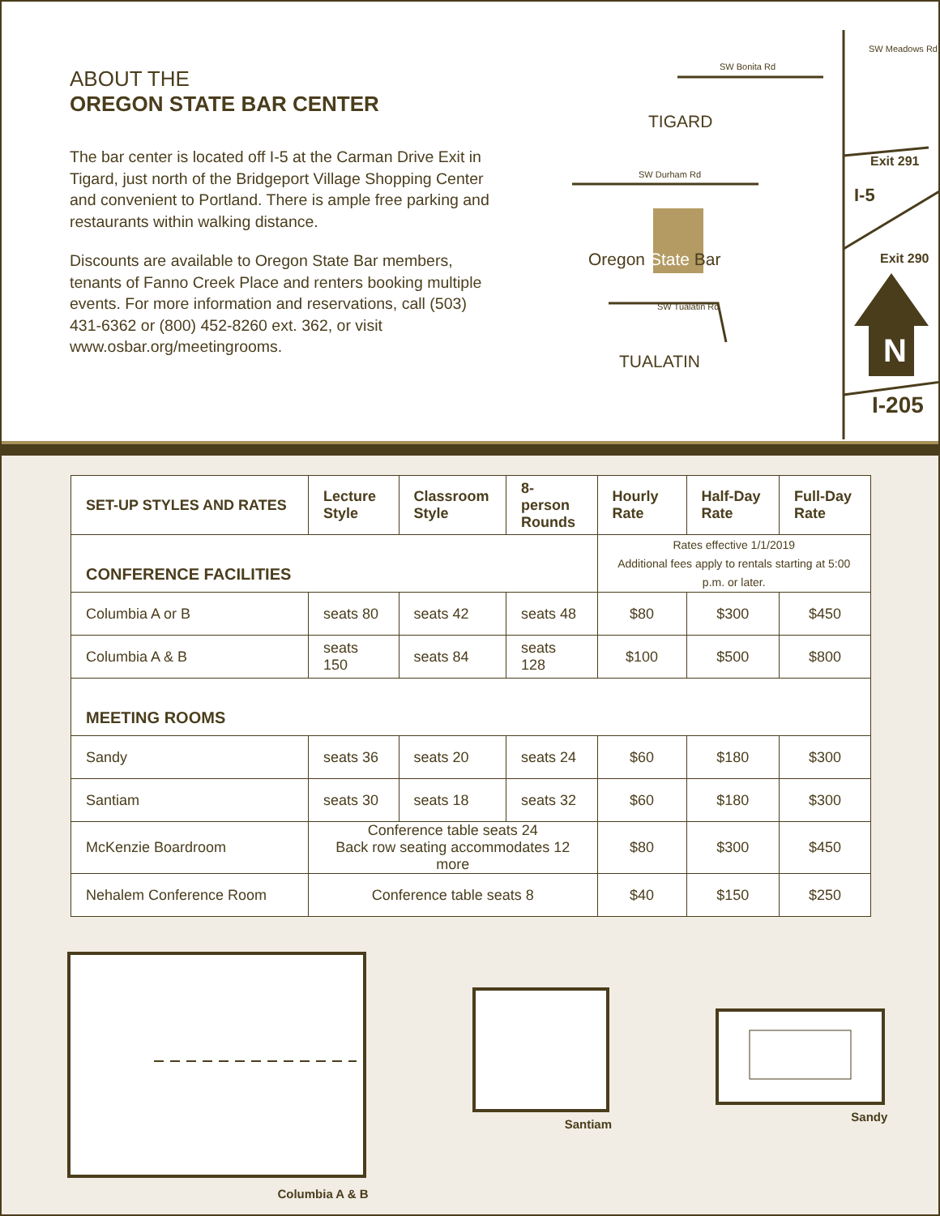ABOUT THE
OREGON STATE BAR CENTER
The bar center is located off I-5 at the Carman Drive Exit in Tigard, just north of the Bridgeport Village Shopping Center and convenient to Portland. There is ample free parking and restaurants within walking distance.
Discounts are available to Oregon State Bar members, tenants of Fanno Creek Place and renters booking multiple events. For more information and reservations, call (503) 431-6362 or (800) 452-8260 ext. 362, or visit www.osbar.org/meetingrooms.
SW Bonita Rd
SW Meadows Rd
TIGARD
SW Durham Rd
Exit 291
I-5
Oregon State Bar Exit 290
SW Tualatin Rd
N
TUALATIN
I-205
| SET-UP STYLES AND RATES | Lecture Style | Classroom Style | 8-person Rounds | Hourly Rate | Half-Day Rate | Full-Day Rate |
| --- | --- | --- | --- | --- | --- | --- |
| CONFERENCE FACILITIES | | | | Rates effective 1/1/2019 Additional fees apply to rentals starting at 5:00 p.m. or later. | | |
| Columbia A or B | seats 80 | seats 42 | seats 48 | $80 | $300 | $450 |
| Columbia A & B | seats 150 | seats 84 | seats 128 | $100 | $500 | $800 |
| MEETING ROOMS | | | | | | |
| Sandy | seats 36 | seats 20 | seats 24 | $60 | $180 | $300 |
| Santiam | seats 30 | seats 18 | seats 32 | $60 | $180 | $300 |
| McKenzie Boardroom | Conference table seats 24 Back row seating accommodates 12 more | | | $80 | $300 | $450 |
| Nehalem Conference Room | Conference table seats 8 | | | $40 | $150 | $250 |
Columbia A & B
Santiam
Sandy